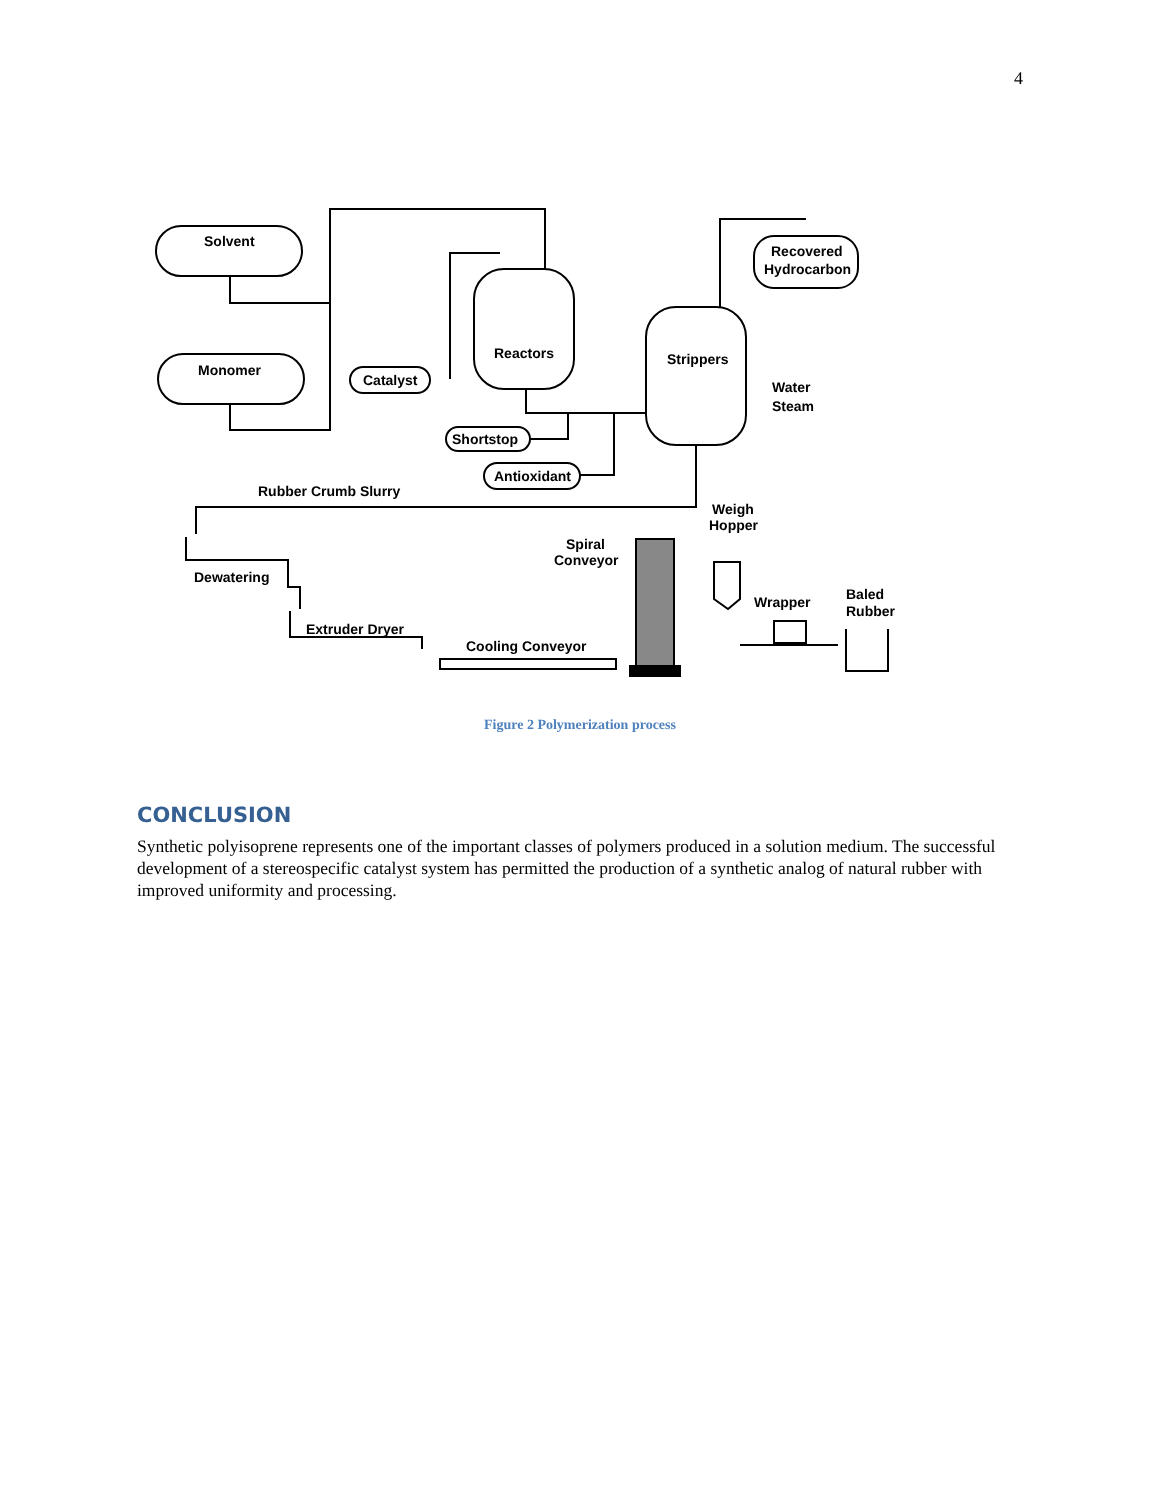4
Solvent
Monomer
Catalyst
Reactors
Strippers
Recovered
Hydrocarbon
Shortstop
Antioxidant
Water
Steam
Rubber Crumb Slurry
Dewatering
Extruder Dryer
Cooling Conveyor
Spiral
Conveyor
Weigh
Hopper
Wrapper
Baled
Rubber
Figure 2 Polymerization process
CONCLUSION
Synthetic polyisoprene represents one of the important classes of polymers produced in a solution medium. The successful development of a stereospecific catalyst system has permitted the production of a synthetic analog of natural rubber with improved uniformity and processing.